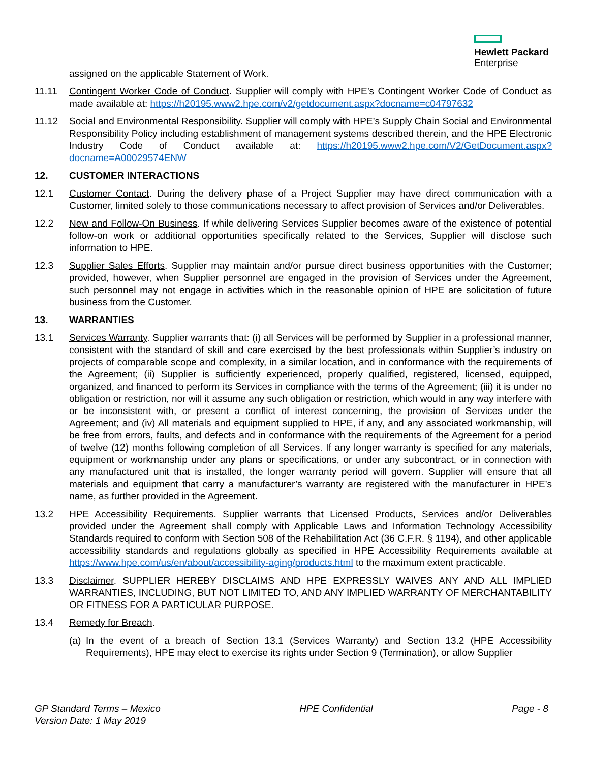Hewlett Packard
Enterprise
assigned on the applicable Statement of Work.
11.11 Contingent Worker Code of Conduct. Supplier will comply with HPE’s Contingent Worker Code of Conduct as made available at: https://h20195.www2.hpe.com/v2/getdocument.aspx?docname=c04797632
11.12 Social and Environmental Responsibility. Supplier will comply with HPE’s Supply Chain Social and Environmental Responsibility Policy including establishment of management systems described therein, and the HPE Electronic Industry Code of Conduct available at: https://h20195.www2.hpe.com/V2/GetDocument.aspx?docname=A00029574ENW
12. CUSTOMER INTERACTIONS
12.1 Customer Contact. During the delivery phase of a Project Supplier may have direct communication with a Customer, limited solely to those communications necessary to affect provision of Services and/or Deliverables.
12.2 New and Follow-On Business. If while delivering Services Supplier becomes aware of the existence of potential follow-on work or additional opportunities specifically related to the Services, Supplier will disclose such information to HPE.
12.3 Supplier Sales Efforts. Supplier may maintain and/or pursue direct business opportunities with the Customer; provided, however, when Supplier personnel are engaged in the provision of Services under the Agreement, such personnel may not engage in activities which in the reasonable opinion of HPE are solicitation of future business from the Customer.
13. WARRANTIES
13.1 Services Warranty. Supplier warrants that: (i) all Services will be performed by Supplier in a professional manner, consistent with the standard of skill and care exercised by the best professionals within Supplier’s industry on projects of comparable scope and complexity, in a similar location, and in conformance with the requirements of the Agreement; (ii) Supplier is sufficiently experienced, properly qualified, registered, licensed, equipped, organized, and financed to perform its Services in compliance with the terms of the Agreement; (iii) it is under no obligation or restriction, nor will it assume any such obligation or restriction, which would in any way interfere with or be inconsistent with, or present a conflict of interest concerning, the provision of Services under the Agreement; and (iv) All materials and equipment supplied to HPE, if any, and any associated workmanship, will be free from errors, faults, and defects and in conformance with the requirements of the Agreement for a period of twelve (12) months following completion of all Services. If any longer warranty is specified for any materials, equipment or workmanship under any plans or specifications, or under any subcontract, or in connection with any manufactured unit that is installed, the longer warranty period will govern. Supplier will ensure that all materials and equipment that carry a manufacturer’s warranty are registered with the manufacturer in HPE’s name, as further provided in the Agreement.
13.2 HPE Accessibility Requirements. Supplier warrants that Licensed Products, Services and/or Deliverables provided under the Agreement shall comply with Applicable Laws and Information Technology Accessibility Standards required to conform with Section 508 of the Rehabilitation Act (36 C.F.R. § 1194), and other applicable accessibility standards and regulations globally as specified in HPE Accessibility Requirements available at https://www.hpe.com/us/en/about/accessibility-aging/products.html to the maximum extent practicable.
13.3 Disclaimer. SUPPLIER HEREBY DISCLAIMS AND HPE EXPRESSLY WAIVES ANY AND ALL IMPLIED WARRANTIES, INCLUDING, BUT NOT LIMITED TO, AND ANY IMPLIED WARRANTY OF MERCHANTABILITY OR FITNESS FOR A PARTICULAR PURPOSE.
13.4 Remedy for Breach.
(a)
In the event of a breach of Section 13.1 (Services Warranty) and Section 13.2 (HPE Accessibility Requirements), HPE may elect to exercise its rights under Section 9 (Termination), or allow Supplier
GP Standard Terms – Mexico
Version Date: 1 May 2019
HPE Confidential Page - 8